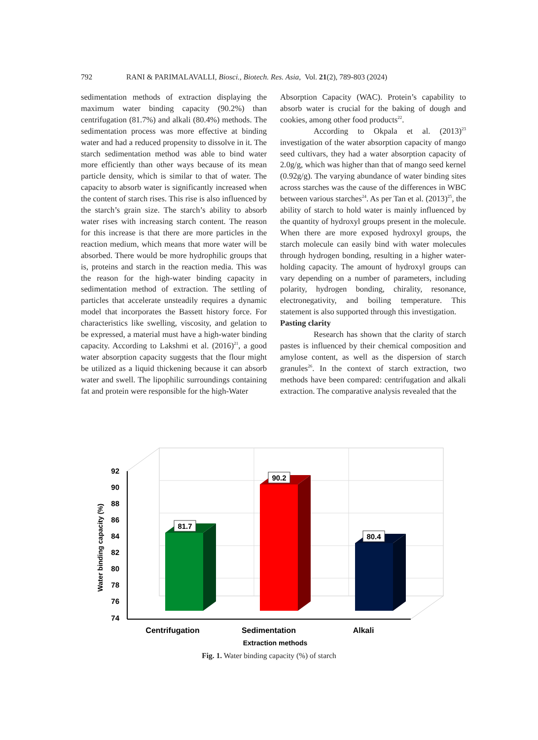792 RANI & PARIMALAVALLI, Biosci., Biotech. Res. Asia, Vol. 21(2), 789-803 (2024)
sedimentation methods of extraction displaying the maximum water binding capacity (90.2%) than centrifugation (81.7%) and alkali (80.4%) methods. The sedimentation process was more effective at binding water and had a reduced propensity to dissolve in it. The starch sedimentation method was able to bind water more efficiently than other ways because of its mean particle density, which is similar to that of water. The capacity to absorb water is significantly increased when the content of starch rises. This rise is also influenced by the starch’s grain size. The starch’s ability to absorb water rises with increasing starch content. The reason for this increase is that there are more particles in the reaction medium, which means that more water will be absorbed. There would be more hydrophilic groups that is, proteins and starch in the reaction media. This was the reason for the high-water binding capacity in sedimentation method of extraction. The settling of particles that accelerate unsteadily requires a dynamic model that incorporates the Bassett history force. For characteristics like swelling, viscosity, and gelation to be expressed, a material must have a high-water binding capacity. According to Lakshmi et al. (2016)<sup>21</sup>, a good water absorption capacity suggests that the flour might be utilized as a liquid thickening because it can absorb water and swell. The lipophilic surroundings containing fat and protein were responsible for the high-Water
Absorption Capacity (WAC). Protein’s capability to absorb water is crucial for the baking of dough and cookies, among other food products<sup>22</sup>.
According to Okpala et al. (2013)<sup>23</sup> investigation of the water absorption capacity of mango seed cultivars, they had a water absorption capacity of 2.0g/g, which was higher than that of mango seed kernel (0.92g/g). The varying abundance of water binding sites across starches was the cause of the differences in WBC between various starches<sup>24</sup>. As per Tan et al. (2013)<sup>25</sup>, the ability of starch to hold water is mainly influenced by the quantity of hydroxyl groups present in the molecule. When there are more exposed hydroxyl groups, the starch molecule can easily bind with water molecules through hydrogen bonding, resulting in a higher water-holding capacity. The amount of hydroxyl groups can vary depending on a number of parameters, including polarity, hydrogen bonding, chirality, resonance, electronegativity, and boiling temperature. This statement is also supported through this investigation.
Pasting clarity
Research has shown that the clarity of starch pastes is influenced by their chemical composition and amylose content, as well as the dispersion of starch granules<sup>26</sup>. In the context of starch extraction, two methods have been compared: centrifugation and alkali extraction. The comparative analysis revealed that the
92
90
88
86
84
82
80
78
76
74
Water binding capacity (%)
81.7
90.2
80.4
Centrifugation
Sedimentation
Alkali
Extraction methods
Fig. 1. Water binding capacity (%) of starch